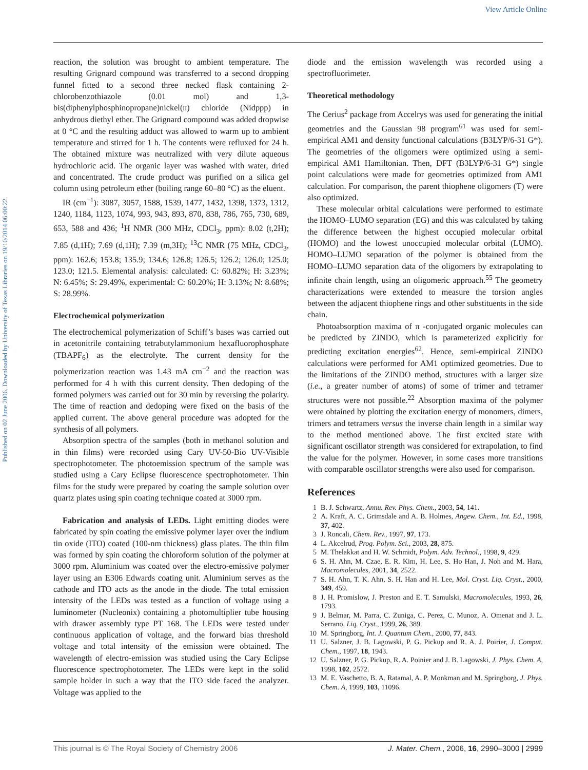View Article Online
Published on 02 June 2006. Downloaded by University of Texas Libraries on 19/10/2014 06:00:22.
reaction, the solution was brought to ambient temperature. The resulting Grignard compound was transferred to a second dropping funnel fitted to a second three necked flask containing 2-chlorobenzothiazole (0.01 mol) and 1,3- bis(diphenylphosphinopropane)nickel(II) chloride (Nidppp) in anhydrous diethyl ether. The Grignard compound was added dropwise at 0 °C and the resulting adduct was allowed to warm up to ambient temperature and stirred for 1 h. The contents were refluxed for 24 h. The obtained mixture was neutralized with very dilute aqueous hydrochloric acid. The organic layer was washed with water, dried and concentrated. The crude product was purified on a silica gel column using petroleum ether (boiling range 60–80 °C) as the eluent.
IR (cm<sup>−1</sup>): 3087, 3057, 1588, 1539, 1477, 1432, 1398, 1373, 1312, 1240, 1184, 1123, 1074, 993, 943, 893, 870, 838, 786, 765, 730, 689, 653, 588 and 436; <sup>1</sup>H NMR (300 MHz, CDCl<sub>3</sub>, ppm): 8.02 (t,2H); 7.85 (d,1H); 7.69 (d,1H); 7.39 (m,3H); <sup>13</sup>C NMR (75 MHz, CDCl<sub>3</sub>, ppm): 162.6; 153.8; 135.9; 134.6; 126.8; 126.5; 126.2; 126.0; 125.0; 123.0; 121.5. Elemental analysis: calculated: C: 60.82%; H: 3.23%; N: 6.45%; S: 29.49%, experimental: C: 60.20%; H: 3.13%; N: 8.68%; S: 28.99%.
Electrochemical polymerization
The electrochemical polymerization of Schiff’s bases was carried out in acetonitrile containing tetrabutylammonium hexafluorophosphate (TBAPF<sub>6</sub>) as the electrolyte. The current density for the polymerization reaction was 1.43 mA cm<sup>−2</sup> and the reaction was performed for 4 h with this current density. Then dedoping of the formed polymers was carried out for 30 min by reversing the polarity. The time of reaction and dedoping were fixed on the basis of the applied current. The above general procedure was adopted for the synthesis of all polymers.
Absorption spectra of the samples (both in methanol solution and in thin films) were recorded using Cary UV-50-Bio UV-Visible spectrophotometer. The photoemission spectrum of the sample was studied using a Cary Eclipse fluorescence spectrophotometer. Thin films for the study were prepared by coating the sample solution over quartz plates using spin coating technique coated at 3000 rpm.
Fabrication and analysis of LEDs. Light emitting diodes were fabricated by spin coating the emissive polymer layer over the indium tin oxide (ITO) coated (100-nm thickness) glass plates. The thin film was formed by spin coating the chloroform solution of the polymer at 3000 rpm. Aluminium was coated over the electro-emissive polymer layer using an E306 Edwards coating unit. Aluminium serves as the cathode and ITO acts as the anode in the diode. The total emission intensity of the LEDs was tested as a function of voltage using a luminometer (Nucleonix) containing a photomultiplier tube housing with drawer assembly type PT 168. The LEDs were tested under continuous application of voltage, and the forward bias threshold voltage and total intensity of the emission were obtained. The wavelength of electro-emission was studied using the Cary Eclipse fluorescence spectrophotometer. The LEDs were kept in the solid sample holder in such a way that the ITO side faced the analyzer. Voltage was applied to the
diode and the emission wavelength was recorded using a spectrofluorimeter.
Theoretical methodology
The Cerius<sup>2</sup> package from Accelrys was used for generating the initial geometries and the Gaussian 98 program<sup>61</sup> was used for semi-empirical AM1 and density functional calculations (B3LYP/6-31 G*). The geometries of the oligomers were optimized using a semi-empirical AM1 Hamiltonian. Then, DFT (B3LYP/6-31 G*) single point calculations were made for geometries optimized from AM1 calculation. For comparison, the parent thiophene oligomers (T) were also optimized.
These molecular orbital calculations were performed to estimate the HOMO–LUMO separation (EG) and this was calculated by taking the difference between the highest occupied molecular orbital (HOMO) and the lowest unoccupied molecular orbital (LUMO). HOMO–LUMO separation of the polymer is obtained from the HOMO–LUMO separation data of the oligomers by extrapolating to infinite chain length, using an oligomeric approach.<sup>55</sup> The geometry characterizations were extended to measure the torsion angles between the adjacent thiophene rings and other substituents in the side chain.
Photoabsorption maxima of π -conjugated organic molecules can be predicted by ZINDO, which is parameterized explicitly for predicting excitation energies<sup>62</sup>. Hence, semi-empirical ZINDO calculations were performed for AM1 optimized geometries. Due to the limitations of the ZINDO method, structures with a larger size (i.e., a greater number of atoms) of some of trimer and tetramer structures were not possible.<sup>22</sup> Absorption maxima of the polymer were obtained by plotting the excitation energy of monomers, dimers, trimers and tetramers versus the inverse chain length in a similar way to the method mentioned above. The first excited state with significant oscillator strength was considered for extrapolation, to find the value for the polymer. However, in some cases more transitions with comparable oscillator strengths were also used for comparison.
References
1 B. J. Schwartz, Annu. Rev. Phys. Chem., 2003, 54, 141.
2 A. Kraft, A. C. Grimsdale and A. B. Holmes, Angew. Chem., Int. Ed., 1998, 37, 402.
3 J. Roncali, Chem. Rev., 1997, 97, 173.
4 L. Akcelrud, Prog. Polym. Sci., 2003, 28, 875.
5 M. Thelakkat and H. W. Schmidt, Polym. Adv. Technol., 1998, 9, 429.
6 S. H. Ahn, M. Czae, E. R. Kim, H. Lee, S. Ho Han, J. Noh and M. Hara, Macromolecules, 2001, 34, 2522.
7 S. H. Ahn, T. K. Ahn, S. H. Han and H. Lee, Mol. Cryst. Liq. Cryst., 2000, 349, 459.
8 J. H. Promislow, J. Preston and E. T. Samulski, Macromolecules, 1993, 26, 1793.
9 J. Belmar, M. Parra, C. Zuniga, C. Perez, C. Munoz, A. Omenat and J. L. Serrano, Liq. Cryst., 1999, 26, 389.
10 M. Springborg, Int. J. Quantum Chem., 2000, 77, 843.
11 U. Salzner, J. B. Lagowski, P. G. Pickup and R. A. J. Poirier, J. Comput. Chem., 1997, 18, 1943.
12 U. Salzner, P. G. Pickup, R. A. Poinier and J. B. Lagowski, J. Phys. Chem. A, 1998, 102, 2572.
13 M. E. Vaschetto, B. A. Ratamal, A. P. Monkman and M. Springborg, J. Phys. Chem. A, 1999, 103, 11096.
This journal is © The Royal Society of Chemistry 2006 J. Mater. Chem., 2006, 16, 2990–3000 | 2999